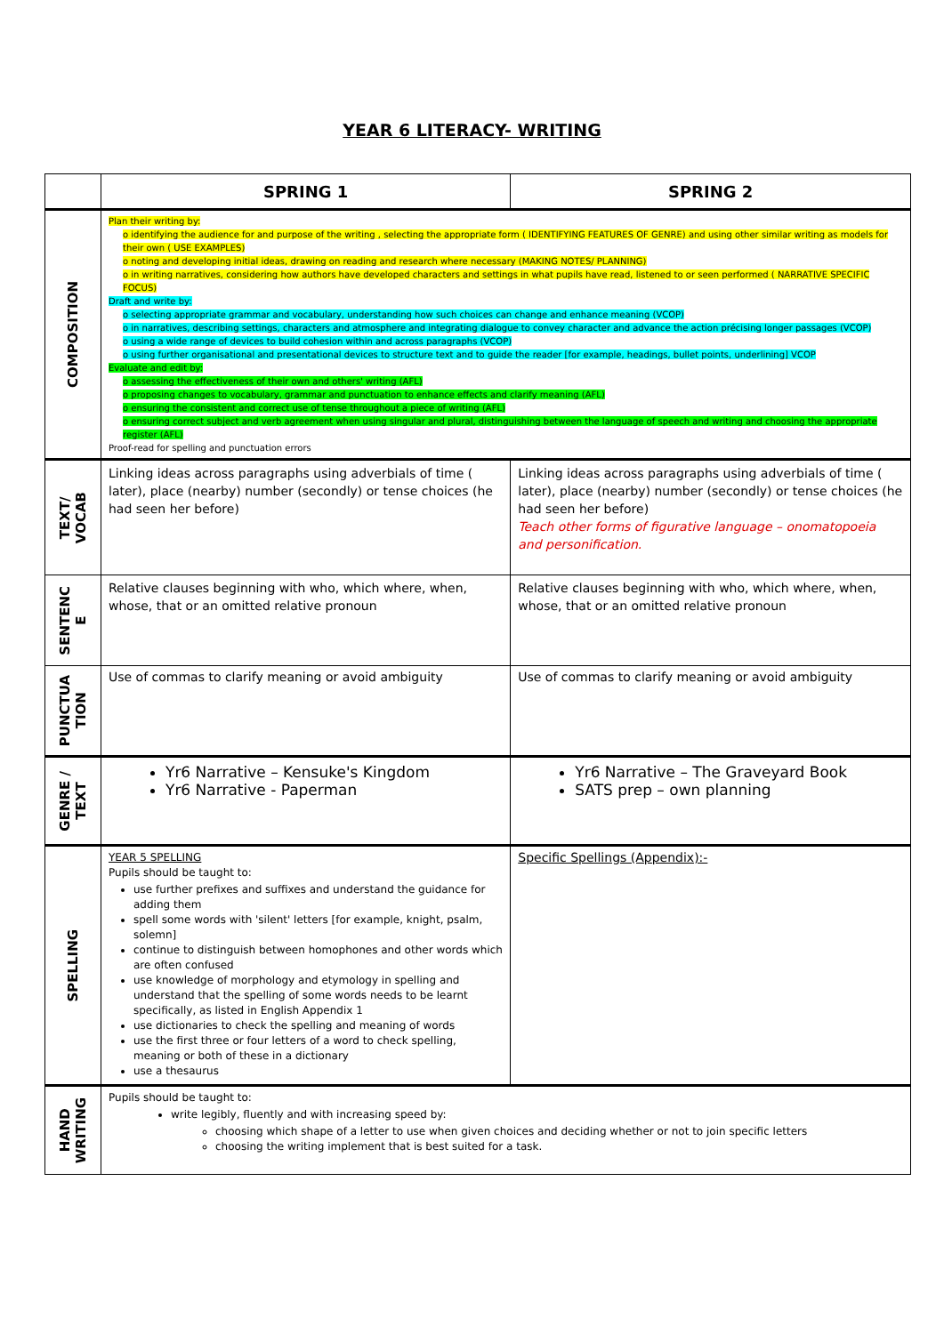YEAR 6 LITERACY- WRITING
| | SPRING 1 | SPRING 2 |
| --- | --- | --- |
| COMPOSITION | Plan their writing by: o identifying the audience for and purpose of the writing , selecting the appropriate form ( IDENTIFYING FEATURES OF GENRE) and using other similar writing as models for their own ( USE EXAMPLES) o noting and developing initial ideas, drawing on reading and research where necessary (MAKING NOTES/ PLANNING) o in writing narratives, considering how authors have developed characters and settings in what pupils have read, listened to or seen performed ( NARRATIVE SPECIFIC FOCUS) Draft and write by: o selecting appropriate grammar and vocabulary, understanding how such choices can change and enhance meaning (VCOP) o in narratives, describing settings, characters and atmosphere and integrating dialogue to convey character and advance the action précising longer passages (VCOP) o using a wide range of devices to build cohesion within and across paragraphs (VCOP) o using further organisational and presentational devices to structure text and to guide the reader [for example, headings, bullet points, underlining] VCOP Evaluate and edit by: o assessing the effectiveness of their own and others' writing (AFL) o proposing changes to vocabulary, grammar and punctuation to enhance effects and clarify meaning (AFL) o ensuring the consistent and correct use of tense throughout a piece of writing (AFL) o ensuring correct subject and verb agreement when using singular and plural, distinguishing between the language of speech and writing and choosing the appropriate register (AFL) Proof-read for spelling and punctuation errors | |
| TEXT/ VOCAB | Linking ideas across paragraphs using adverbials of time ( later), place (nearby) number (secondly) or tense choices (he had seen her before) | Linking ideas across paragraphs using adverbials of time ( later), place (nearby) number (secondly) or tense choices (he had seen her before) Teach other forms of figurative language – onomatopoeia and personification. |
| SENTENC E | Relative clauses beginning with who, which where, when, whose, that or an omitted relative pronoun | Relative clauses beginning with who, which where, when, whose, that or an omitted relative pronoun |
| PUNCTUA TION | Use of commas to clarify meaning or avoid ambiguity | Use of commas to clarify meaning or avoid ambiguity |
| GENRE / TEXT | Yr6 Narrative – Kensuke's Kingdom Yr6 Narrative - Paperman | Yr6 Narrative – The Graveyard Book SATS prep – own planning |
| SPELLING | YEAR 5 SPELLING Pupils should be taught to: use further prefixes and suffixes and understand the guidance for adding them spell some words with 'silent' letters [for example, knight, psalm, solemn] continue to distinguish between homophones and other words which are often confused use knowledge of morphology and etymology in spelling and understand that the spelling of some words needs to be learnt specifically, as listed in English Appendix 1 use dictionaries to check the spelling and meaning of words use the first three or four letters of a word to check spelling, meaning or both of these in a dictionary use a thesaurus | Specific Spellings (Appendix):- |
| HAND WRITING | Pupils should be taught to: write legibly, fluently and with increasing speed by: choosing which shape of a letter to use when given choices and deciding whether or not to join specific letters choosing the writing implement that is best suited for a task. | |